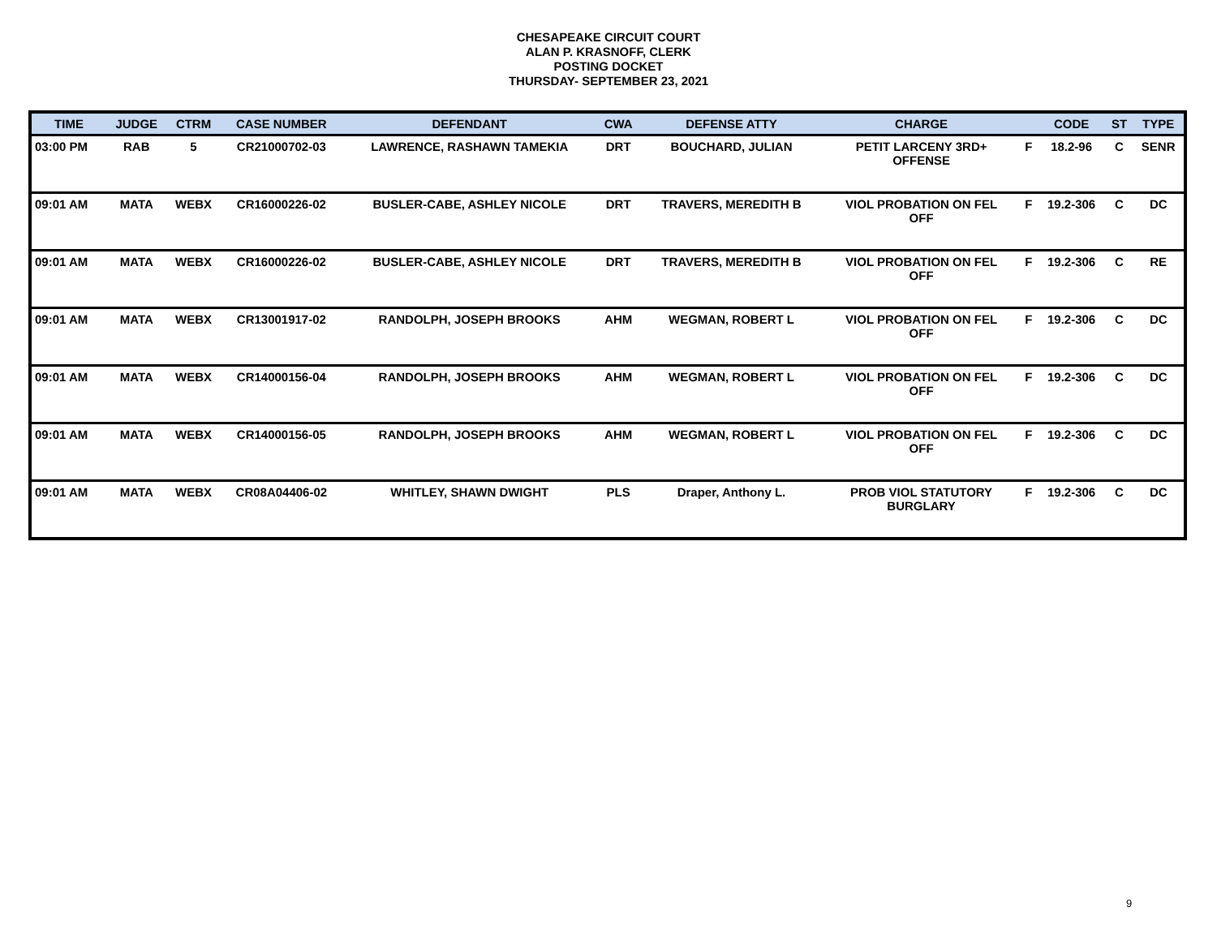CHESAPEAKE CIRCUIT COURT
ALAN P. KRASNOFF, CLERK
POSTING DOCKET
THURSDAY- SEPTEMBER 23, 2021
| TIME | JUDGE | CTRM | CASE NUMBER | DEFENDANT | CWA | DEFENSE ATTY | CHARGE | | CODE | ST | TYPE |
| --- | --- | --- | --- | --- | --- | --- | --- | --- | --- | --- | --- |
| 03:00 PM | RAB | 5 | CR21000702-03 | LAWRENCE, RASHAWN TAMEKIA | DRT | BOUCHARD, JULIAN | PETIT LARCENY 3RD+ OFFENSE | F | 18.2-96 | C | SENR |
| 09:01 AM | MATA | WEBX | CR16000226-02 | BUSLER-CABE, ASHLEY NICOLE | DRT | TRAVERS, MEREDITH B | VIOL PROBATION ON FEL OFF | F | 19.2-306 | C | DC |
| 09:01 AM | MATA | WEBX | CR16000226-02 | BUSLER-CABE, ASHLEY NICOLE | DRT | TRAVERS, MEREDITH B | VIOL PROBATION ON FEL OFF | F | 19.2-306 | C | RE |
| 09:01 AM | MATA | WEBX | CR13001917-02 | RANDOLPH, JOSEPH BROOKS | AHM | WEGMAN, ROBERT L | VIOL PROBATION ON FEL OFF | F | 19.2-306 | C | DC |
| 09:01 AM | MATA | WEBX | CR14000156-04 | RANDOLPH, JOSEPH BROOKS | AHM | WEGMAN, ROBERT L | VIOL PROBATION ON FEL OFF | F | 19.2-306 | C | DC |
| 09:01 AM | MATA | WEBX | CR14000156-05 | RANDOLPH, JOSEPH BROOKS | AHM | WEGMAN, ROBERT L | VIOL PROBATION ON FEL OFF | F | 19.2-306 | C | DC |
| 09:01 AM | MATA | WEBX | CR08A04406-02 | WHITLEY, SHAWN DWIGHT | PLS | Draper, Anthony L. | PROB VIOL STATUTORY BURGLARY | F | 19.2-306 | C | DC |
9